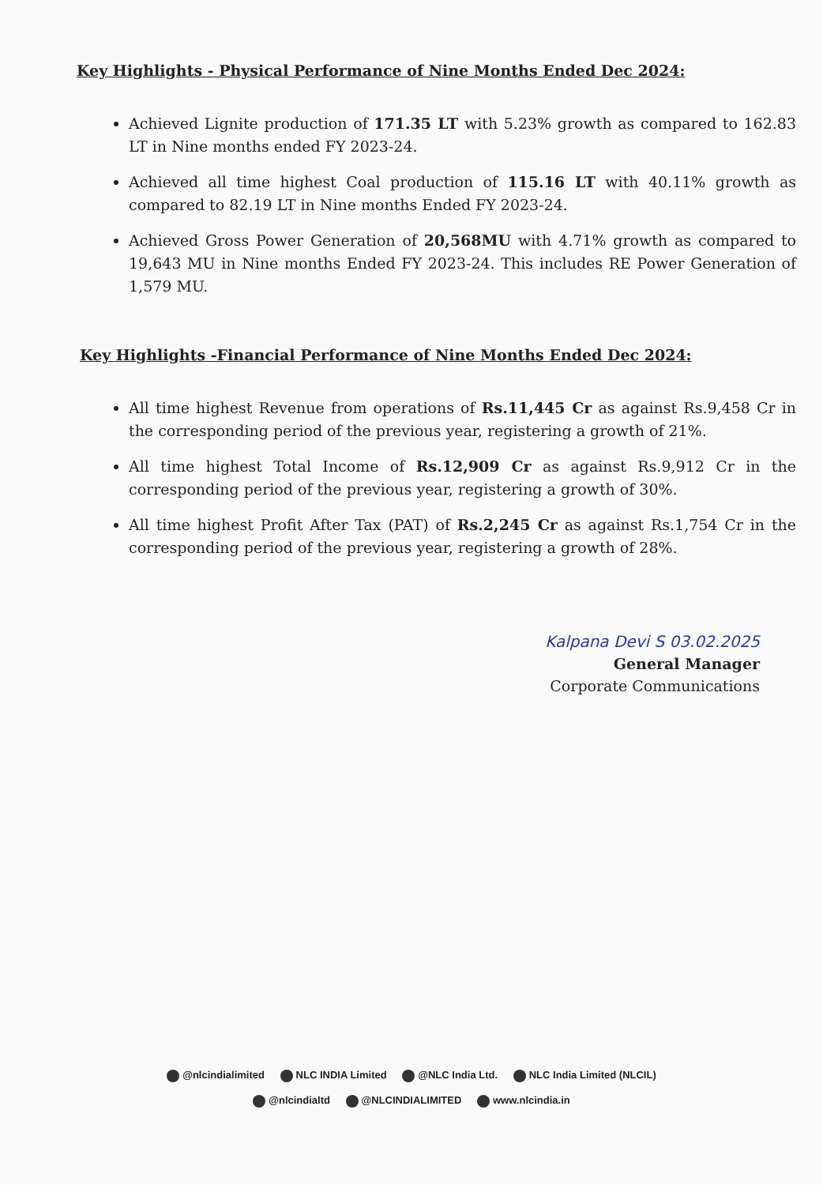Key Highlights - Physical Performance of Nine Months Ended Dec 2024:
Achieved Lignite production of 171.35 LT with 5.23% growth as compared to 162.83 LT in Nine months ended FY 2023-24.
Achieved all time highest Coal production of 115.16 LT with 40.11% growth as compared to 82.19 LT in Nine months Ended FY 2023-24.
Achieved Gross Power Generation of 20,568MU with 4.71% growth as compared to 19,643 MU in Nine months Ended FY 2023-24. This includes RE Power Generation of 1,579 MU.
Key Highlights -Financial Performance of Nine Months Ended Dec 2024:
All time highest Revenue from operations of Rs.11,445 Cr as against Rs.9,458 Cr in the corresponding period of the previous year, registering a growth of 21%.
All time highest Total Income of Rs.12,909 Cr as against Rs.9,912 Cr in the corresponding period of the previous year, registering a growth of 30%.
All time highest Profit After Tax (PAT) of Rs.2,245 Cr as against Rs.1,754 Cr in the corresponding period of the previous year, registering a growth of 28%.
Kalpana Devi S 03.02.2025
General Manager
Corporate Communications
@nlcindialimited NLC INDIA Limited @NLC India Ltd. NLC India Limited (NLCIL)
@nlcindialtd @NLCINDIALIMITED www.nlcindia.in